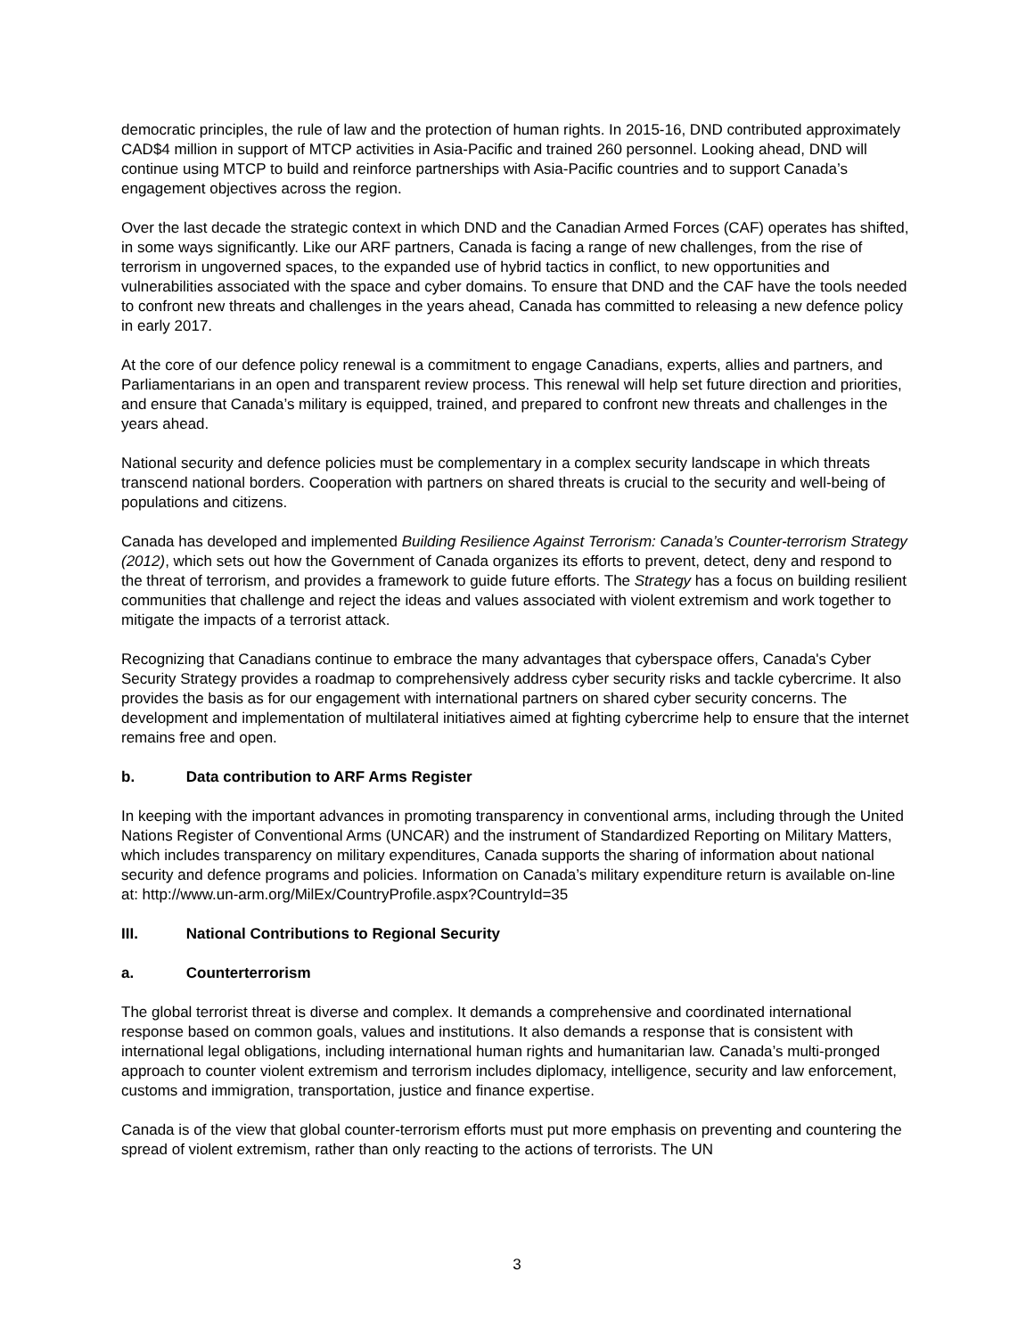democratic principles, the rule of law and the protection of human rights. In 2015-16, DND contributed approximately CAD$4 million in support of MTCP activities in Asia-Pacific and trained 260 personnel. Looking ahead, DND will continue using MTCP to build and reinforce partnerships with Asia-Pacific countries and to support Canada’s engagement objectives across the region.
Over the last decade the strategic context in which DND and the Canadian Armed Forces (CAF) operates has shifted, in some ways significantly. Like our ARF partners, Canada is facing a range of new challenges, from the rise of terrorism in ungoverned spaces, to the expanded use of hybrid tactics in conflict, to new opportunities and vulnerabilities associated with the space and cyber domains. To ensure that DND and the CAF have the tools needed to confront new threats and challenges in the years ahead, Canada has committed to releasing a new defence policy in early 2017.
At the core of our defence policy renewal is a commitment to engage Canadians, experts, allies and partners, and Parliamentarians in an open and transparent review process. This renewal will help set future direction and priorities, and ensure that Canada’s military is equipped, trained, and prepared to confront new threats and challenges in the years ahead.
National security and defence policies must be complementary in a complex security landscape in which threats transcend national borders. Cooperation with partners on shared threats is crucial to the security and well-being of populations and citizens.
Canada has developed and implemented Building Resilience Against Terrorism: Canada’s Counter-terrorism Strategy (2012), which sets out how the Government of Canada organizes its efforts to prevent, detect, deny and respond to the threat of terrorism, and provides a framework to guide future efforts. The Strategy has a focus on building resilient communities that challenge and reject the ideas and values associated with violent extremism and work together to mitigate the impacts of a terrorist attack.
Recognizing that Canadians continue to embrace the many advantages that cyberspace offers, Canada's Cyber Security Strategy provides a roadmap to comprehensively address cyber security risks and tackle cybercrime. It also provides the basis as for our engagement with international partners on shared cyber security concerns. The development and implementation of multilateral initiatives aimed at fighting cybercrime help to ensure that the internet remains free and open.
b. Data contribution to ARF Arms Register
In keeping with the important advances in promoting transparency in conventional arms, including through the United Nations Register of Conventional Arms (UNCAR) and the instrument of Standardized Reporting on Military Matters, which includes transparency on military expenditures, Canada supports the sharing of information about national security and defence programs and policies. Information on Canada’s military expenditure return is available on-line at: http://www.un-arm.org/MilEx/CountryProfile.aspx?CountryId=35
III. National Contributions to Regional Security
a. Counterterrorism
The global terrorist threat is diverse and complex. It demands a comprehensive and coordinated international response based on common goals, values and institutions. It also demands a response that is consistent with international legal obligations, including international human rights and humanitarian law. Canada’s multi-pronged approach to counter violent extremism and terrorism includes diplomacy, intelligence, security and law enforcement, customs and immigration, transportation, justice and finance expertise.
Canada is of the view that global counter-terrorism efforts must put more emphasis on preventing and countering the spread of violent extremism, rather than only reacting to the actions of terrorists. The UN
3